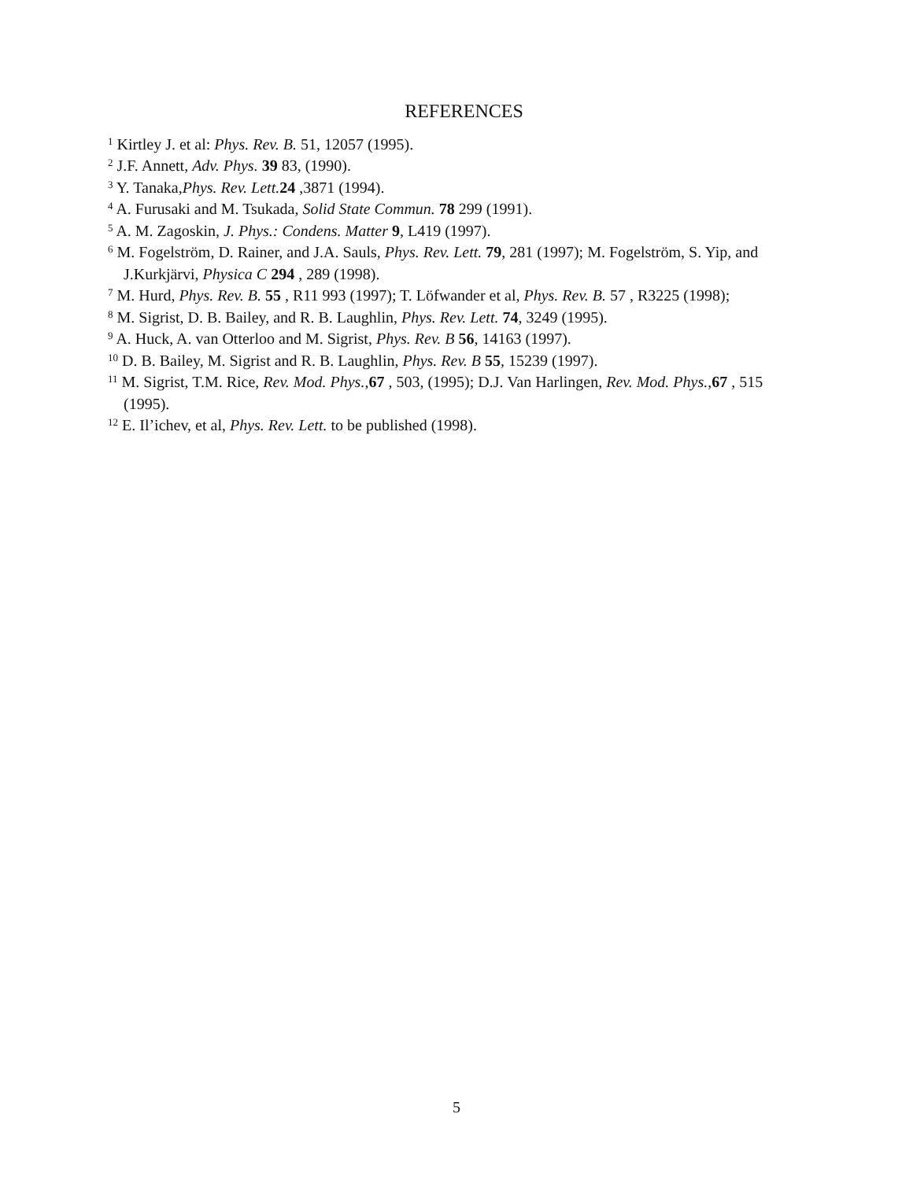REFERENCES
<sup>1</sup> Kirtley J. et al: Phys. Rev. B. 51, 12057 (1995).
<sup>2</sup> J.F. Annett, Adv. Phys. 39 83, (1990).
<sup>3</sup> Y. Tanaka,Phys. Rev. Lett. 24 ,3871 (1994).
<sup>4</sup> A. Furusaki and M. Tsukada, Solid State Commun. 78 299 (1991).
<sup>5</sup> A. M. Zagoskin, J. Phys.: Condens. Matter 9, L419 (1997).
<sup>6</sup> M. Fogelström, D. Rainer, and J.A. Sauls, Phys. Rev. Lett. 79, 281 (1997); M. Fogelström, S. Yip, and J.Kurkjärvi, Physica C 294 , 289 (1998).
<sup>7</sup> M. Hurd, Phys. Rev. B. 55 , R11 993 (1997); T. Löfwander et al, Phys. Rev. B. 57 , R3225 (1998);
<sup>8</sup> M. Sigrist, D. B. Bailey, and R. B. Laughlin, Phys. Rev. Lett. 74, 3249 (1995).
<sup>9</sup> A. Huck, A. van Otterloo and M. Sigrist, Phys. Rev. B 56, 14163 (1997).
<sup>10</sup> D. B. Bailey, M. Sigrist and R. B. Laughlin, Phys. Rev. B 55, 15239 (1997).
<sup>11</sup> M. Sigrist, T.M. Rice, Rev. Mod. Phys.,67 , 503, (1995); D.J. Van Harlingen, Rev. Mod. Phys.,67 , 515 (1995).
<sup>12</sup> E. Il’ichev, et al, Phys. Rev. Lett. to be published (1998).
5